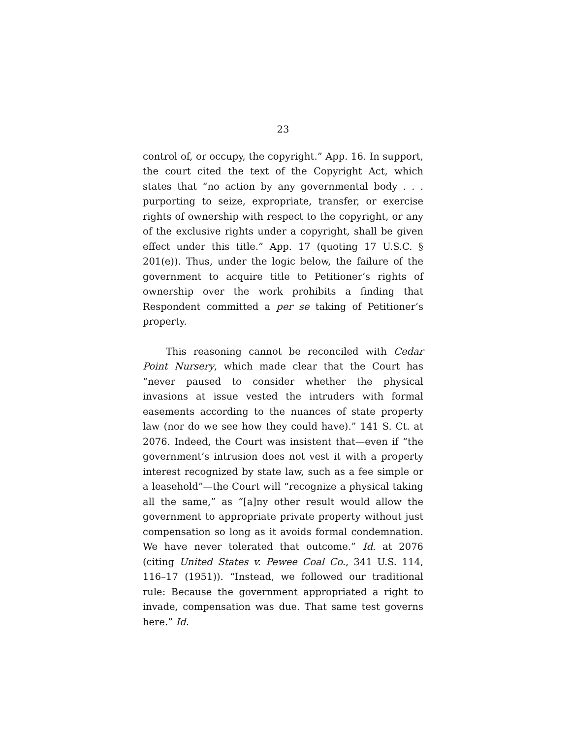23
control of, or occupy, the copyright.” App. 16. In support, the court cited the text of the Copyright Act, which states that “no action by any governmental body . . . purporting to seize, expropriate, transfer, or exercise rights of ownership with respect to the copyright, or any of the exclusive rights under a copyright, shall be given effect under this title.” App. 17 (quoting 17 U.S.C. § 201(e)). Thus, under the logic below, the failure of the government to acquire title to Petitioner’s rights of ownership over the work prohibits a finding that Respondent committed a per se taking of Petitioner’s property.
This reasoning cannot be reconciled with Cedar Point Nursery, which made clear that the Court has “never paused to consider whether the physical invasions at issue vested the intruders with formal easements according to the nuances of state property law (nor do we see how they could have).” 141 S. Ct. at 2076. Indeed, the Court was insistent that—even if “the government’s intrusion does not vest it with a property interest recognized by state law, such as a fee simple or a leasehold”—the Court will “recognize a physical taking all the same,” as “[a]ny other result would allow the government to appropriate private property without just compensation so long as it avoids formal condemnation. We have never tolerated that outcome.” Id. at 2076 (citing United States v. Pewee Coal Co., 341 U.S. 114, 116–17 (1951)). “Instead, we followed our traditional rule: Because the government appropriated a right to invade, compensation was due. That same test governs here.” Id.